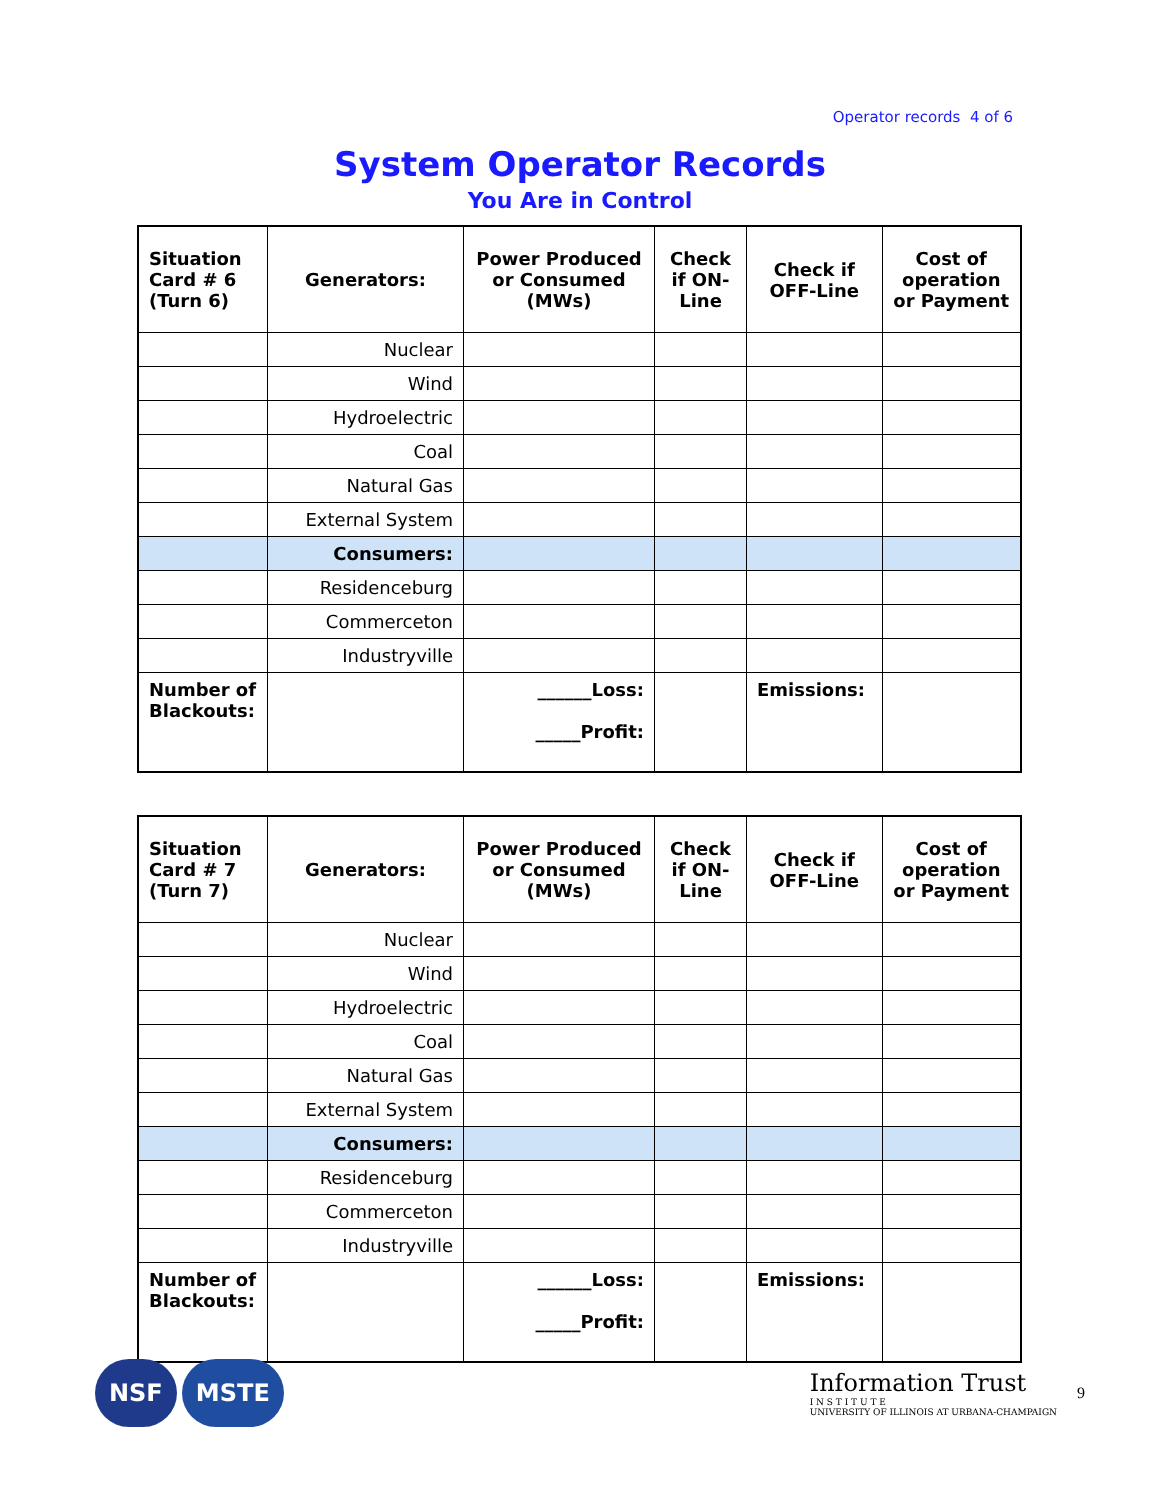Operator records 4 of 6
System Operator Records
You Are in Control
| Situation Card # 6 (Turn 6) | Generators: | Power Produced or Consumed (MWs) | Check if ON-Line | Check if OFF-Line | Cost of operation or Payment |
| --- | --- | --- | --- | --- | --- |
| | Nuclear | | | | |
| | Wind | | | | |
| | Hydroelectric | | | | |
| | Coal | | | | |
| | Natural Gas | | | | |
| | External System | | | | |
| | Consumers: | | | | |
| | Residenceburg | | | | |
| | Commerceton | | | | |
| | Industryville | | | | |
| Number of Blackouts: | | ______Loss: _____Profit: | | Emissions: | |
| Situation Card # 7 (Turn 7) | Generators: | Power Produced or Consumed (MWs) | Check if ON-Line | Check if OFF-Line | Cost of operation or Payment |
| --- | --- | --- | --- | --- | --- |
| | Nuclear | | | | |
| | Wind | | | | |
| | Hydroelectric | | | | |
| | Coal | | | | |
| | Natural Gas | | | | |
| | External System | | | | |
| | Consumers: | | | | |
| | Residenceburg | | | | |
| | Commerceton | | | | |
| | Industryville | | | | |
| Number of Blackouts: | | ______Loss: _____Profit: | | Emissions: | |
NSF MSTE
Information Trust
I N S T I T U T E
UNIVERSITY OF ILLINOIS AT URBANA-CHAMPAIGN
9